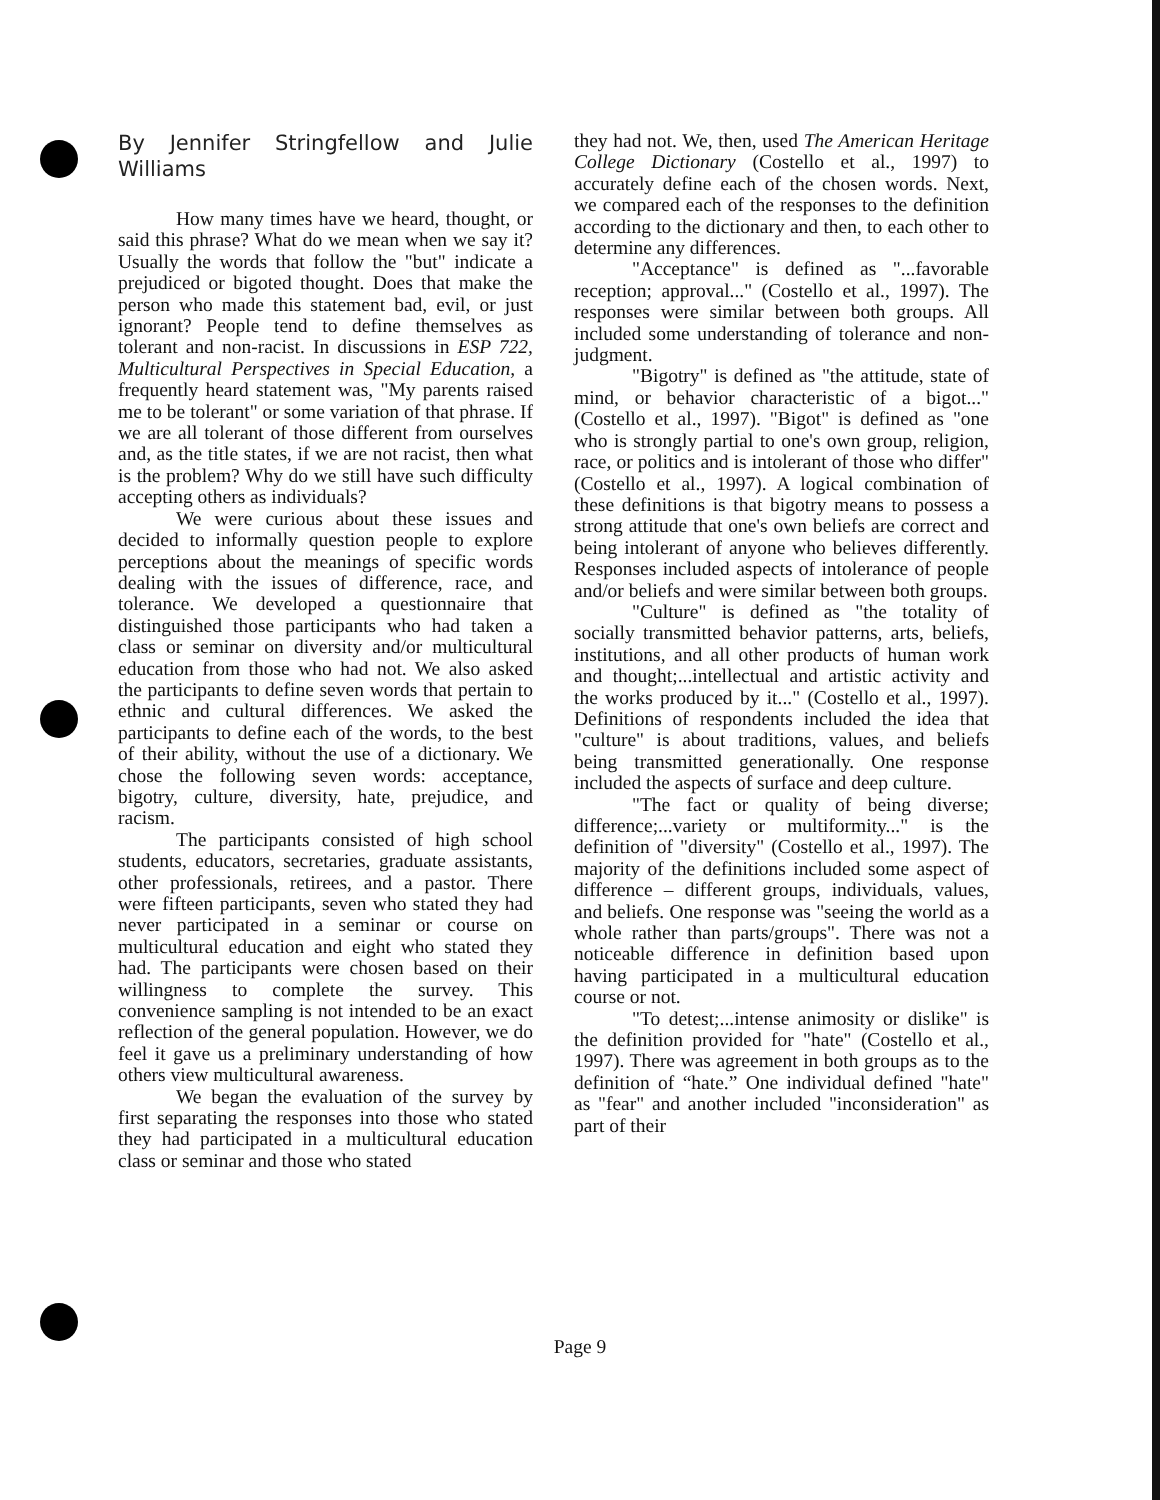By Jennifer Stringfellow and Julie Williams
How many times have we heard, thought, or said this phrase? What do we mean when we say it? Usually the words that follow the "but" indicate a prejudiced or bigoted thought. Does that make the person who made this statement bad, evil, or just ignorant? People tend to define themselves as tolerant and non-racist. In discussions in ESP 722, Multicultural Perspectives in Special Education, a frequently heard statement was, "My parents raised me to be tolerant" or some variation of that phrase. If we are all tolerant of those different from ourselves and, as the title states, if we are not racist, then what is the problem? Why do we still have such difficulty accepting others as individuals?
We were curious about these issues and decided to informally question people to explore perceptions about the meanings of specific words dealing with the issues of difference, race, and tolerance. We developed a questionnaire that distinguished those participants who had taken a class or seminar on diversity and/or multicultural education from those who had not. We also asked the participants to define seven words that pertain to ethnic and cultural differences. We asked the participants to define each of the words, to the best of their ability, without the use of a dictionary. We chose the following seven words: acceptance, bigotry, culture, diversity, hate, prejudice, and racism.
The participants consisted of high school students, educators, secretaries, graduate assistants, other professionals, retirees, and a pastor. There were fifteen participants, seven who stated they had never participated in a seminar or course on multicultural education and eight who stated they had. The participants were chosen based on their willingness to complete the survey. This convenience sampling is not intended to be an exact reflection of the general population. However, we do feel it gave us a preliminary understanding of how others view multicultural awareness.
We began the evaluation of the survey by first separating the responses into those who stated they had participated in a multicultural education class or seminar and those who stated
they had not. We, then, used The American Heritage College Dictionary (Costello et al., 1997) to accurately define each of the chosen words. Next, we compared each of the responses to the definition according to the dictionary and then, to each other to determine any differences.
"Acceptance" is defined as "...favorable reception; approval..." (Costello et al., 1997). The responses were similar between both groups. All included some understanding of tolerance and non-judgment.
"Bigotry" is defined as "the attitude, state of mind, or behavior characteristic of a bigot..." (Costello et al., 1997). "Bigot" is defined as "one who is strongly partial to one's own group, religion, race, or politics and is intolerant of those who differ" (Costello et al., 1997). A logical combination of these definitions is that bigotry means to possess a strong attitude that one's own beliefs are correct and being intolerant of anyone who believes differently. Responses included aspects of intolerance of people and/or beliefs and were similar between both groups.
"Culture" is defined as "the totality of socially transmitted behavior patterns, arts, beliefs, institutions, and all other products of human work and thought;...intellectual and artistic activity and the works produced by it..." (Costello et al., 1997). Definitions of respondents included the idea that "culture" is about traditions, values, and beliefs being transmitted generationally. One response included the aspects of surface and deep culture.
"The fact or quality of being diverse; difference;...variety or multiformity..." is the definition of "diversity" (Costello et al., 1997). The majority of the definitions included some aspect of difference – different groups, individuals, values, and beliefs. One response was "seeing the world as a whole rather than parts/groups". There was not a noticeable difference in definition based upon having participated in a multicultural education course or not.
"To detest;...intense animosity or dislike" is the definition provided for "hate" (Costello et al., 1997). There was agreement in both groups as to the definition of “hate.” One individual defined "hate" as "fear" and another included "inconsideration" as part of their
Page 9